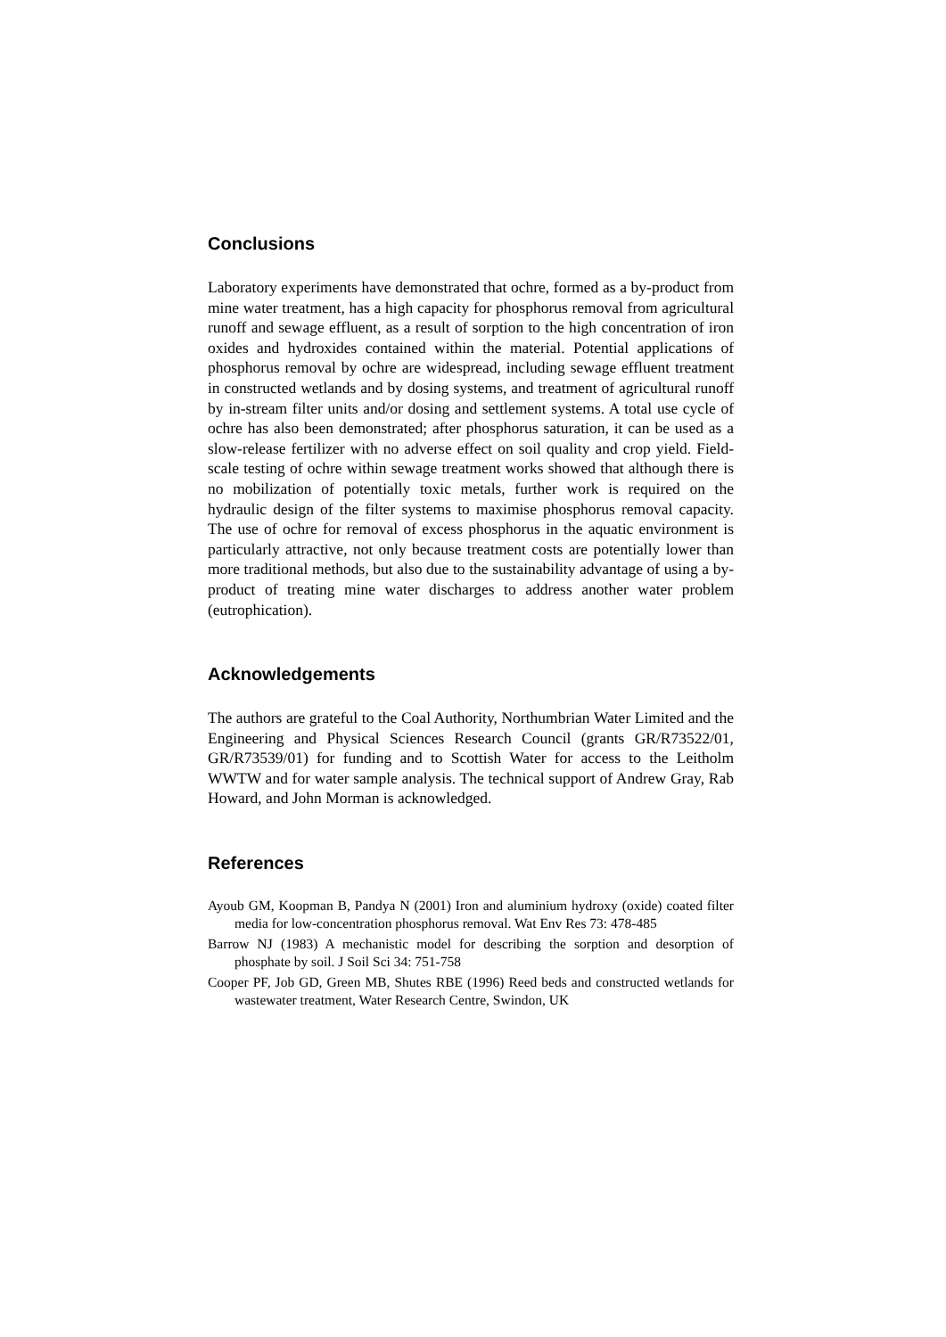Conclusions
Laboratory experiments have demonstrated that ochre, formed as a by-product from mine water treatment, has a high capacity for phosphorus removal from agricultural runoff and sewage effluent, as a result of sorption to the high concentration of iron oxides and hydroxides contained within the material. Potential applications of phosphorus removal by ochre are widespread, including sewage effluent treatment in constructed wetlands and by dosing systems, and treatment of agricultural runoff by in-stream filter units and/or dosing and settlement systems. A total use cycle of ochre has also been demonstrated; after phosphorus saturation, it can be used as a slow-release fertilizer with no adverse effect on soil quality and crop yield. Field-scale testing of ochre within sewage treatment works showed that although there is no mobilization of potentially toxic metals, further work is required on the hydraulic design of the filter systems to maximise phosphorus removal capacity. The use of ochre for removal of excess phosphorus in the aquatic environment is particularly attractive, not only because treatment costs are potentially lower than more traditional methods, but also due to the sustainability advantage of using a by-product of treating mine water discharges to address another water problem (eutrophication).
Acknowledgements
The authors are grateful to the Coal Authority, Northumbrian Water Limited and the Engineering and Physical Sciences Research Council (grants GR/R73522/01, GR/R73539/01) for funding and to Scottish Water for access to the Leitholm WWTW and for water sample analysis. The technical support of Andrew Gray, Rab Howard, and John Morman is acknowledged.
References
Ayoub GM, Koopman B, Pandya N (2001) Iron and aluminium hydroxy (oxide) coated filter media for low-concentration phosphorus removal. Wat Env Res 73: 478-485
Barrow NJ (1983) A mechanistic model for describing the sorption and desorption of phosphate by soil. J Soil Sci 34: 751-758
Cooper PF, Job GD, Green MB, Shutes RBE (1996) Reed beds and constructed wetlands for wastewater treatment, Water Research Centre, Swindon, UK